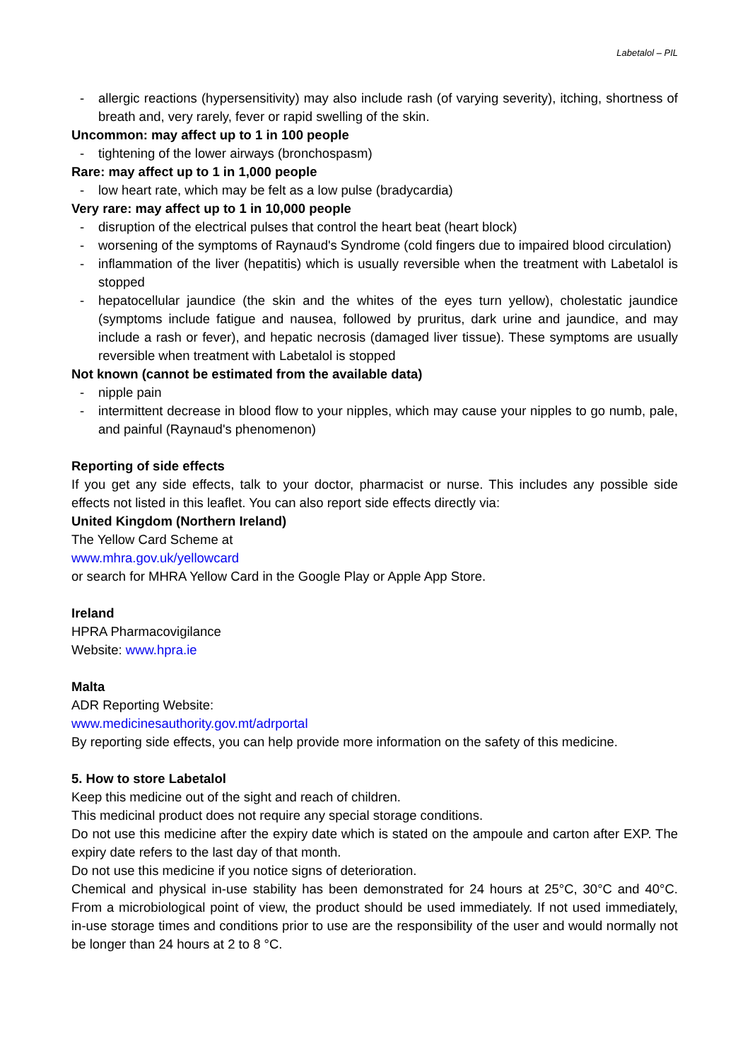Labetalol – PIL
- allergic reactions (hypersensitivity) may also include rash (of varying severity), itching, shortness of breath and, very rarely, fever or rapid swelling of the skin.
Uncommon: may affect up to 1 in 100 people
- tightening of the lower airways (bronchospasm)
Rare: may affect up to 1 in 1,000 people
- low heart rate, which may be felt as a low pulse (bradycardia)
Very rare: may affect up to 1 in 10,000 people
- disruption of the electrical pulses that control the heart beat (heart block)
- worsening of the symptoms of Raynaud's Syndrome (cold fingers due to impaired blood circulation)
- inflammation of the liver (hepatitis) which is usually reversible when the treatment with Labetalol is stopped
- hepatocellular jaundice (the skin and the whites of the eyes turn yellow), cholestatic jaundice (symptoms include fatigue and nausea, followed by pruritus, dark urine and jaundice, and may include a rash or fever), and hepatic necrosis (damaged liver tissue). These symptoms are usually reversible when treatment with Labetalol is stopped
Not known (cannot be estimated from the available data)
- nipple pain
- intermittent decrease in blood flow to your nipples, which may cause your nipples to go numb, pale, and painful (Raynaud's phenomenon)
Reporting of side effects
If you get any side effects, talk to your doctor, pharmacist or nurse. This includes any possible side effects not listed in this leaflet. You can also report side effects directly via:
United Kingdom (Northern Ireland)
The Yellow Card Scheme at
www.mhra.gov.uk/yellowcard
or search for MHRA Yellow Card in the Google Play or Apple App Store.
Ireland
HPRA Pharmacovigilance
Website: www.hpra.ie
Malta
ADR Reporting Website:
www.medicinesauthority.gov.mt/adrportal
By reporting side effects, you can help provide more information on the safety of this medicine.
5. How to store Labetalol
Keep this medicine out of the sight and reach of children.
This medicinal product does not require any special storage conditions.
Do not use this medicine after the expiry date which is stated on the ampoule and carton after EXP. The expiry date refers to the last day of that month.
Do not use this medicine if you notice signs of deterioration.
Chemical and physical in-use stability has been demonstrated for 24 hours at 25°C, 30°C and 40°C. From a microbiological point of view, the product should be used immediately. If not used immediately, in-use storage times and conditions prior to use are the responsibility of the user and would normally not be longer than 24 hours at 2 to 8 °C.